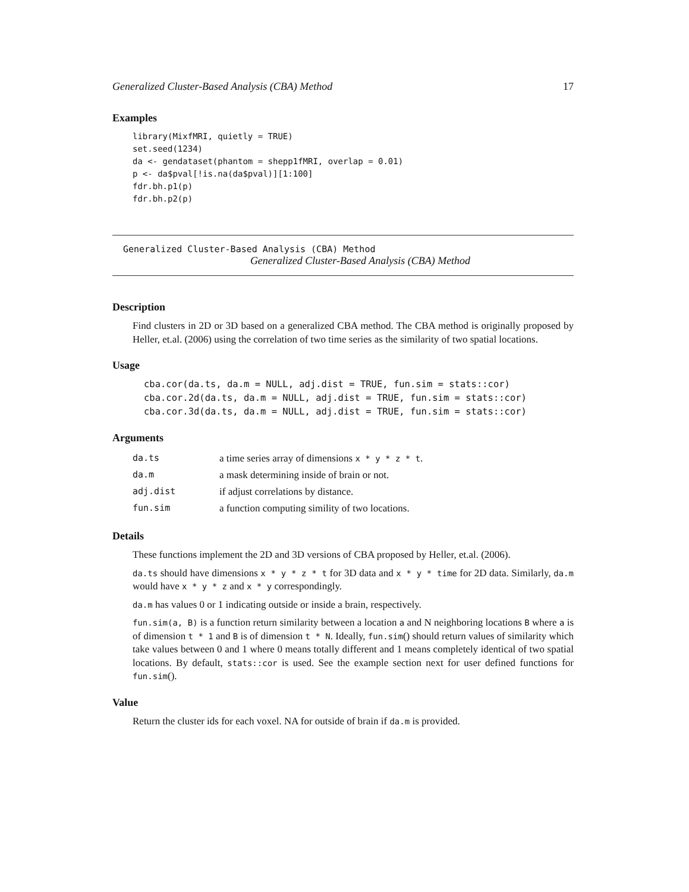Generalized Cluster-Based Analysis (CBA) Method 17
Examples
library(MixfMRI, quietly = TRUE)
set.seed(1234)
da <- gendataset(phantom = shepp1fMRI, overlap = 0.01)
p <- da$pval[!is.na(da$pval)][1:100]
fdr.bh.p1(p)
fdr.bh.p2(p)
Generalized Cluster-Based Analysis (CBA) Method
Generalized Cluster-Based Analysis (CBA) Method
Description
Find clusters in 2D or 3D based on a generalized CBA method. The CBA method is originally proposed by Heller, et.al. (2006) using the correlation of two time series as the similarity of two spatial locations.
Usage
cba.cor(da.ts, da.m = NULL, adj.dist = TRUE, fun.sim = stats::cor)
cba.cor.2d(da.ts, da.m = NULL, adj.dist = TRUE, fun.sim = stats::cor)
cba.cor.3d(da.ts, da.m = NULL, adj.dist = TRUE, fun.sim = stats::cor)
Arguments
| da.ts | a time series array of dimensions x * y * z * t . |
| da.m | a mask determining inside of brain or not. |
| adj.dist | if adjust correlations by distance. |
| fun.sim | a function computing simility of two locations. |
Details
These functions implement the 2D and 3D versions of CBA proposed by Heller, et.al. (2006).
da.ts should have dimensions x * y * z * t for 3D data and x * y * time for 2D data. Similarly, da.m would have x * y * z and x * y correspondingly.
da.m has values 0 or 1 indicating outside or inside a brain, respectively.
fun.sim(a, B) is a function return similarity between a location a and N neighboring locations B where a is of dimension t * 1 and B is of dimension t * N. Ideally, fun.sim() should return values of similarity which take values between 0 and 1 where 0 means totally different and 1 means completely identical of two spatial locations. By default, stats::cor is used. See the example section next for user defined functions for fun.sim().
Value
Return the cluster ids for each voxel. NA for outside of brain if da.m is provided.